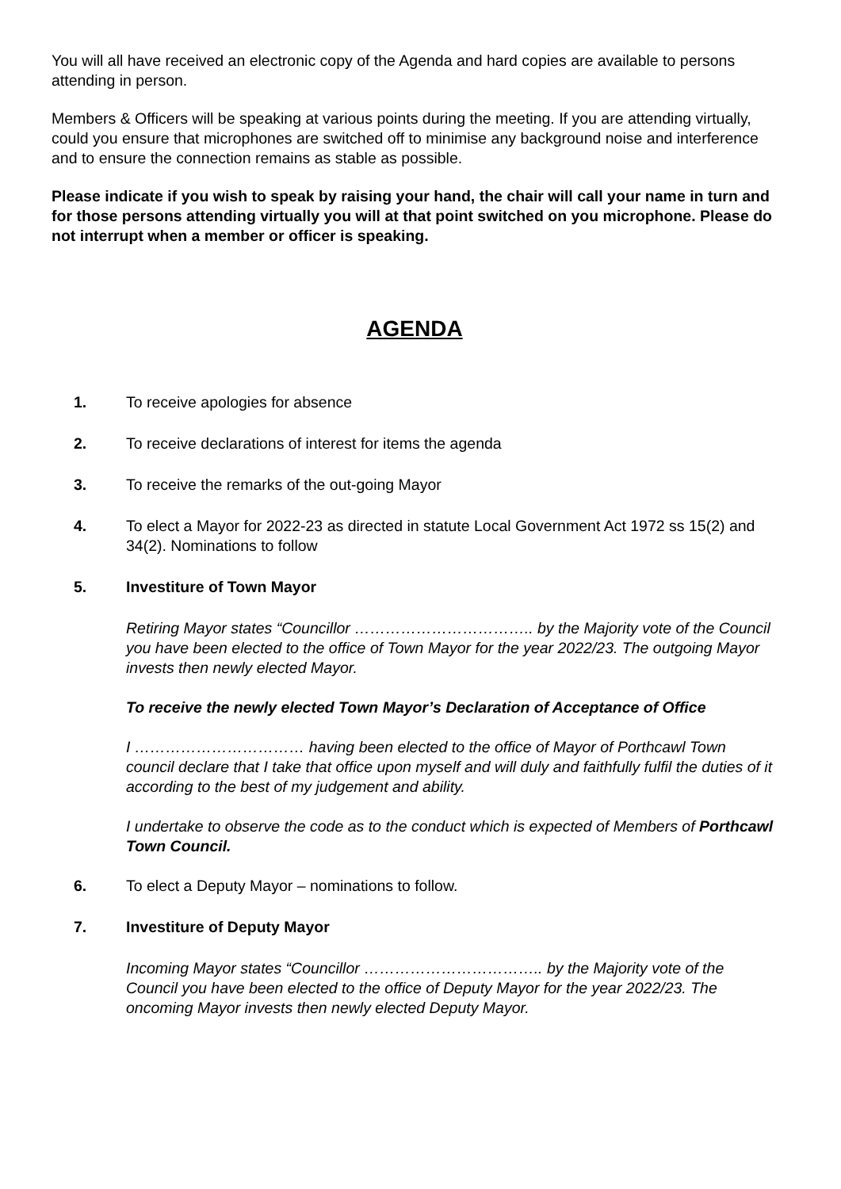You will all have received an electronic copy of the Agenda and hard copies are available to persons attending in person.
Members & Officers will be speaking at various points during the meeting. If you are attending virtually, could you ensure that microphones are switched off to minimise any background noise and interference and to ensure the connection remains as stable as possible.
Please indicate if you wish to speak by raising your hand, the chair will call your name in turn and for those persons attending virtually you will at that point switched on you microphone. Please do not interrupt when a member or officer is speaking.
AGENDA
1. To receive apologies for absence
2. To receive declarations of interest for items the agenda
3. To receive the remarks of the out-going Mayor
4. To elect a Mayor for 2022-23 as directed in statute Local Government Act 1972 ss 15(2) and 34(2). Nominations to follow
5. Investiture of Town Mayor
Retiring Mayor states “Councillor …………………………….. by the Majority vote of the Council you have been elected to the office of Town Mayor for the year 2022/23. The outgoing Mayor invests then newly elected Mayor.
To receive the newly elected Town Mayor’s Declaration of Acceptance of Office
I …………………………… having been elected to the office of Mayor of Porthcawl Town council declare that I take that office upon myself and will duly and faithfully fulfil the duties of it according to the best of my judgement and ability.
I undertake to observe the code as to the conduct which is expected of Members of Porthcawl Town Council.
6. To elect a Deputy Mayor – nominations to follow.
7. Investiture of Deputy Mayor
Incoming Mayor states “Councillor …………………………….. by the Majority vote of the Council you have been elected to the office of Deputy Mayor for the year 2022/23. The oncoming Mayor invests then newly elected Deputy Mayor.